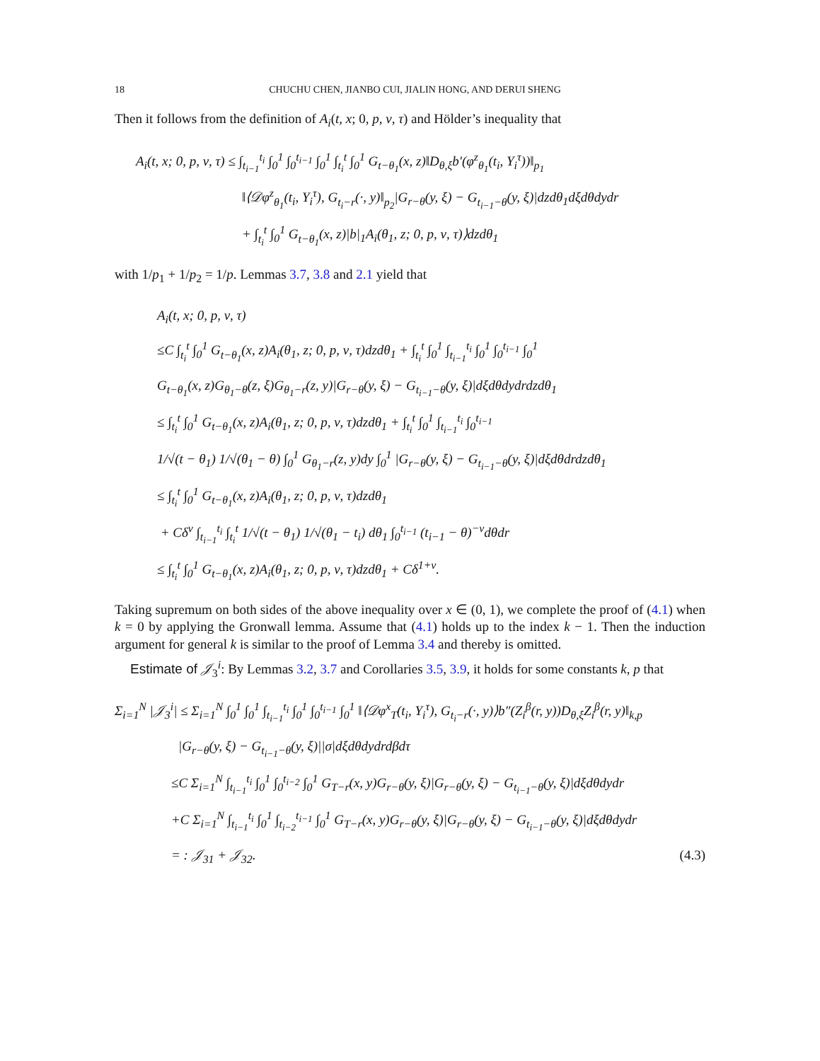18 CHUCHU CHEN, JIANBO CUI, JIALIN HONG, AND DERUI SHENG
Then it follows from the definition of A<sub>i</sub>(t, x; 0, p, ν, τ) and Hölder’s inequality that
A<sub>i</sub>(t, x; 0, p, ν, τ) ≤ ∫<sub>t<sub>i−1</sub></sub><sup>t<sub>i</sub></sup> ∫<sub>0</sub><sup>1</sup> ∫<sub>0</sub><sup>t<sub>i−1</sub></sup> ∫<sub>0</sub><sup>1</sup> ∫<sub>t<sub>i</sub></sub><sup>t</sup> ∫<sub>0</sub><sup>1</sup> G<sub>t−θ<sub>1</sub></sub>(x, z)‖D<sub>θ,ξ</sub>b′(φ<sup>z</sup><sub>θ<sub>1</sub></sub>(t<sub>i</sub>, Y<sub>i</sub><sup>τ</sup>))‖<sub>p<sub>1</sub></sub>
‖⟨𝒟φ<sup>z</sup><sub>θ<sub>1</sub></sub>(t<sub>i</sub>, Y<sub>i</sub><sup>τ</sup>), G<sub>t<sub>i</sub>−r</sub>(·, y)‖<sub>p<sub>2</sub></sub>|G<sub>r−θ</sub>(y, ξ) − G<sub>t<sub>i−1</sub>−θ</sub>(y, ξ)|dzdθ<sub>1</sub>dξdθdydr
+ ∫<sub>t<sub>i</sub></sub><sup>t</sup> ∫<sub>0</sub><sup>1</sup> G<sub>t−θ<sub>1</sub></sub>(x, z)|b|<sub>1</sub>A<sub>i</sub>(θ<sub>1</sub>, z; 0, p, ν, τ)⟩dzdθ<sub>1</sub>
with 1/p<sub>1</sub> + 1/p<sub>2</sub> = 1/p. Lemmas 3.7, 3.8 and 2.1 yield that
A<sub>i</sub>(t, x; 0, p, ν, τ)
≤C ∫<sub>t<sub>i</sub></sub><sup>t</sup> ∫<sub>0</sub><sup>1</sup> G<sub>t−θ<sub>1</sub></sub>(x, z)A<sub>i</sub>(θ<sub>1</sub>, z; 0, p, ν, τ)dzdθ<sub>1</sub> + ∫<sub>t<sub>i</sub></sub><sup>t</sup> ∫<sub>0</sub><sup>1</sup> ∫<sub>t<sub>i−1</sub></sub><sup>t<sub>i</sub></sup> ∫<sub>0</sub><sup>1</sup> ∫<sub>0</sub><sup>t<sub>i−1</sub></sup> ∫<sub>0</sub><sup>1</sup>
G<sub>t−θ<sub>1</sub></sub>(x, z)G<sub>θ<sub>1</sub>−θ</sub>(z, ξ)G<sub>θ<sub>1</sub>−r</sub>(z, y)|G<sub>r−θ</sub>(y, ξ) − G<sub>t<sub>i−1</sub>−θ</sub>(y, ξ)|dξdθdydrdzdθ<sub>1</sub>
≤ ∫<sub>t<sub>i</sub></sub><sup>t</sup> ∫<sub>0</sub><sup>1</sup> G<sub>t−θ<sub>1</sub></sub>(x, z)A<sub>i</sub>(θ<sub>1</sub>, z; 0, p, ν, τ)dzdθ<sub>1</sub> + ∫<sub>t<sub>i</sub></sub><sup>t</sup> ∫<sub>0</sub><sup>1</sup> ∫<sub>t<sub>i−1</sub></sub><sup>t<sub>i</sub></sup> ∫<sub>0</sub><sup>t<sub>i−1</sub></sup>
1/√(t − θ<sub>1</sub>) 1/√(θ<sub>1</sub> − θ) ∫<sub>0</sub><sup>1</sup> G<sub>θ<sub>1</sub>−r</sub>(z, y)dy ∫<sub>0</sub><sup>1</sup> |G<sub>r−θ</sub>(y, ξ) − G<sub>t<sub>i−1</sub>−θ</sub>(y, ξ)|dξdθdrdzdθ<sub>1</sub>
≤ ∫<sub>t<sub>i</sub></sub><sup>t</sup> ∫<sub>0</sub><sup>1</sup> G<sub>t−θ<sub>1</sub></sub>(x, z)A<sub>i</sub>(θ<sub>1</sub>, z; 0, p, ν, τ)dzdθ<sub>1</sub>
+ Cδ<sup>ν</sup> ∫<sub>t<sub>i−1</sub></sub><sup>t<sub>i</sub></sup> ∫<sub>t<sub>i</sub></sub><sup>t</sup> 1/√(t − θ<sub>1</sub>) 1/√(θ<sub>1</sub> − t<sub>i</sub>) dθ<sub>1</sub> ∫<sub>0</sub><sup>t<sub>i−1</sub></sup> (t<sub>i−1</sub> − θ)<sup>−ν</sup>dθdr
≤ ∫<sub>t<sub>i</sub></sub><sup>t</sup> ∫<sub>0</sub><sup>1</sup> G<sub>t−θ<sub>1</sub></sub>(x, z)A<sub>i</sub>(θ<sub>1</sub>, z; 0, p, ν, τ)dzdθ<sub>1</sub> + Cδ<sup>1+ν</sup>.
Taking supremum on both sides of the above inequality over x ∈ (0, 1), we complete the proof of (4.1) when k = 0 by applying the Gronwall lemma. Assume that (4.1) holds up to the index k − 1. Then the induction argument for general k is similar to the proof of Lemma 3.4 and thereby is omitted.
Estimate of 𝒥<sub>3</sub><sup>i</sup>: By Lemmas 3.2, 3.7 and Corollaries 3.5, 3.9, it holds for some constants k, p that
Σ<sub>i=1</sub><sup>N</sup> |𝒥<sub>3</sub><sup>i</sup>| ≤ Σ<sub>i=1</sub><sup>N</sup> ∫<sub>0</sub><sup>1</sup> ∫<sub>0</sub><sup>1</sup> ∫<sub>t<sub>i−1</sub></sub><sup>t<sub>i</sub></sup> ∫<sub>0</sub><sup>1</sup> ∫<sub>0</sub><sup>t<sub>i−1</sub></sup> ∫<sub>0</sub><sup>1</sup> ‖⟨𝒟φ<sup>x</sup><sub>T</sub>(t<sub>i</sub>, Y<sub>i</sub><sup>τ</sup>), G<sub>t<sub>i</sub>−r</sub>(·, y)⟩b″(Z<sub>i</sub><sup>β</sup>(r, y))D<sub>θ,ξ</sub>Z<sub>i</sub><sup>β</sup>(r, y)‖<sub>k,p</sub>
|G<sub>r−θ</sub>(y, ξ) − G<sub>t<sub>i−1</sub>−θ</sub>(y, ξ)||σ|dξdθdydrdβdτ
≤C Σ<sub>i=1</sub><sup>N</sup> ∫<sub>t<sub>i−1</sub></sub><sup>t<sub>i</sub></sup> ∫<sub>0</sub><sup>1</sup> ∫<sub>0</sub><sup>t<sub>i−2</sub></sup> ∫<sub>0</sub><sup>1</sup> G<sub>T−r</sub>(x, y)G<sub>r−θ</sub>(y, ξ)|G<sub>r−θ</sub>(y, ξ) − G<sub>t<sub>i−1</sub>−θ</sub>(y, ξ)|dξdθdydr
+C Σ<sub>i=1</sub><sup>N</sup> ∫<sub>t<sub>i−1</sub></sub><sup>t<sub>i</sub></sup> ∫<sub>0</sub><sup>1</sup> ∫<sub>t<sub>i−2</sub></sub><sup>t<sub>i−1</sub></sup> ∫<sub>0</sub><sup>1</sup> G<sub>T−r</sub>(x, y)G<sub>r−θ</sub>(y, ξ)|G<sub>r−θ</sub>(y, ξ) − G<sub>t<sub>i−1</sub>−θ</sub>(y, ξ)|dξdθdydr
= : 𝒥<sub>31</sub> + 𝒥<sub>32</sub>. (4.3)